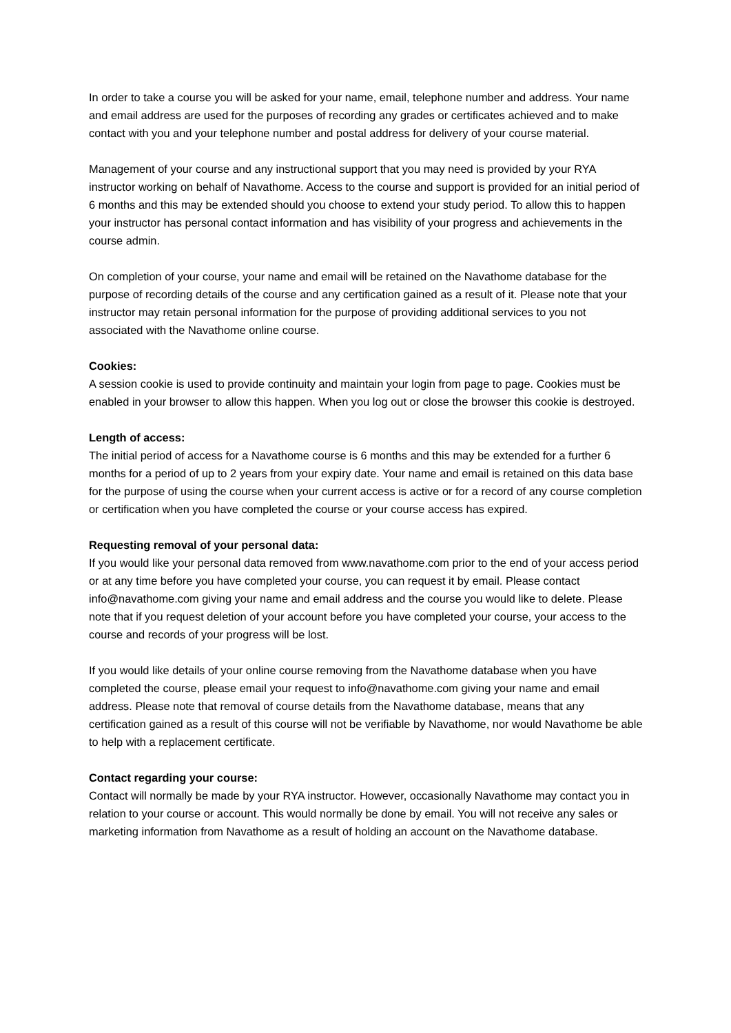In order to take a course you will be asked for your name, email, telephone number and address. Your name and email address are used for the purposes of recording any grades or certificates achieved and to make contact with you and your telephone number and postal address for delivery of your course material.
Management of your course and any instructional support that you may need is provided by your RYA instructor working on behalf of Navathome. Access to the course and support is provided for an initial period of 6 months and this may be extended should you choose to extend your study period. To allow this to happen your instructor has personal contact information and has visibility of your progress and achievements in the course admin.
On completion of your course, your name and email will be retained on the Navathome database for the purpose of recording details of the course and any certification gained as a result of it. Please note that your instructor may retain personal information for the purpose of providing additional services to you not associated with the Navathome online course.
Cookies:
A session cookie is used to provide continuity and maintain your login from page to page. Cookies must be enabled in your browser to allow this happen. When you log out or close the browser this cookie is destroyed.
Length of access:
The initial period of access for a Navathome course is 6 months and this may be extended for a further 6 months for a period of up to 2 years from your expiry date. Your name and email is retained on this data base for the purpose of using the course when your current access is active or for a record of any course completion or certification when you have completed the course or your course access has expired.
Requesting removal of your personal data:
If you would like your personal data removed from www.navathome.com prior to the end of your access period or at any time before you have completed your course, you can request it by email. Please contact info@navathome.com giving your name and email address and the course you would like to delete. Please note that if you request deletion of your account before you have completed your course, your access to the course and records of your progress will be lost.
If you would like details of your online course removing from the Navathome database when you have completed the course, please email your request to info@navathome.com giving your name and email address. Please note that removal of course details from the Navathome database, means that any certification gained as a result of this course will not be verifiable by Navathome, nor would Navathome be able to help with a replacement certificate.
Contact regarding your course:
Contact will normally be made by your RYA instructor. However, occasionally Navathome may contact you in relation to your course or account. This would normally be done by email. You will not receive any sales or marketing information from Navathome as a result of holding an account on the Navathome database.